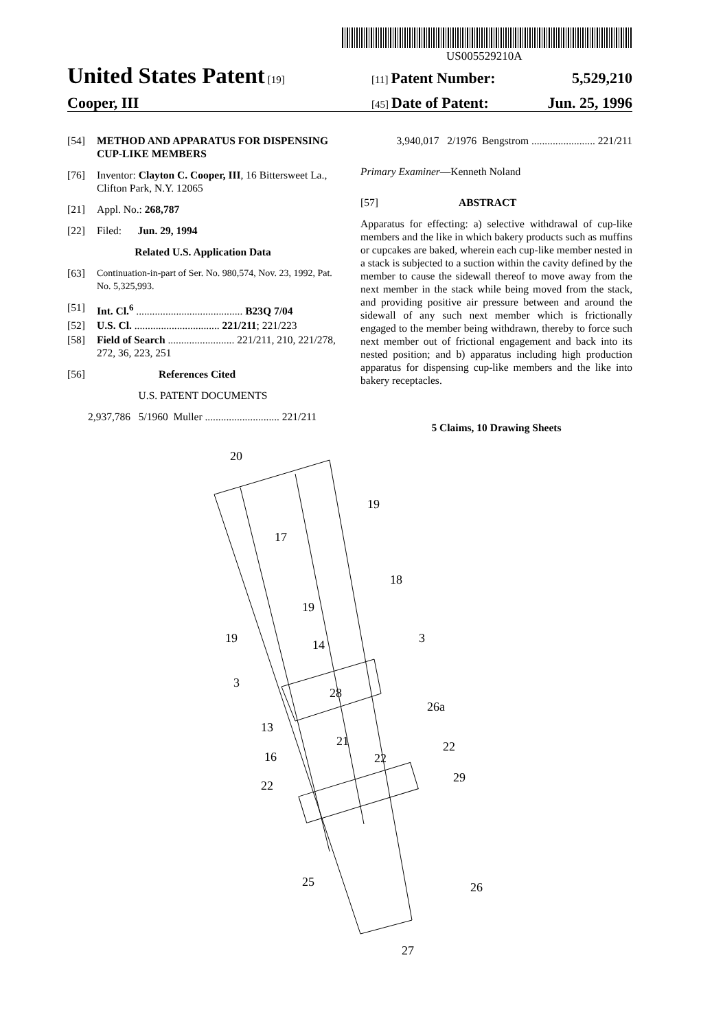US005529210A
United States Patent [19] [11] Patent Number: 5,529,210
Cooper, III [45] Date of Patent: Jun. 25, 1996
[54] METHOD AND APPARATUS FOR DISPENSING CUP-LIKE MEMBERS
[76] Inventor: Clayton C. Cooper, III, 16 Bittersweet La., Clifton Park, N.Y. 12065
[21] Appl. No.: 268,787
[22] Filed: Jun. 29, 1994
Related U.S. Application Data
[63] Continuation-in-part of Ser. No. 980,574, Nov. 23, 1992, Pat. No. 5,325,993.
[51] Int. Cl.<sup>6</sup> ........................................ B23Q 7/04
[52] U.S. Cl. ................................ 221/211; 221/223
[58] Field of Search ......................... 221/211, 210, 221/278, 272, 36, 223, 251
[56] References Cited
U.S. PATENT DOCUMENTS
2,937,786 5/1960 Muller ............................ 221/211
3,940,017 2/1976 Bengstrom ........................ 221/211
Primary Examiner—Kenneth Noland
[57] ABSTRACT
Apparatus for effecting: a) selective withdrawal of cup-like members and the like in which bakery products such as muffins or cupcakes are baked, wherein each cup-like member nested in a stack is subjected to a suction within the cavity defined by the member to cause the sidewall thereof to move away from the next member in the stack while being moved from the stack, and providing positive air pressure between and around the sidewall of any such next member which is frictionally engaged to the member being withdrawn, thereby to force such next member out of frictional engagement and back into its nested position; and b) apparatus including high production apparatus for dispensing cup-like members and the like into bakery receptacles.
5 Claims, 10 Drawing Sheets
20
19
17
18
19
19
14
3
3
28
26a
13
21
22
16
22
22
29
25
26
27